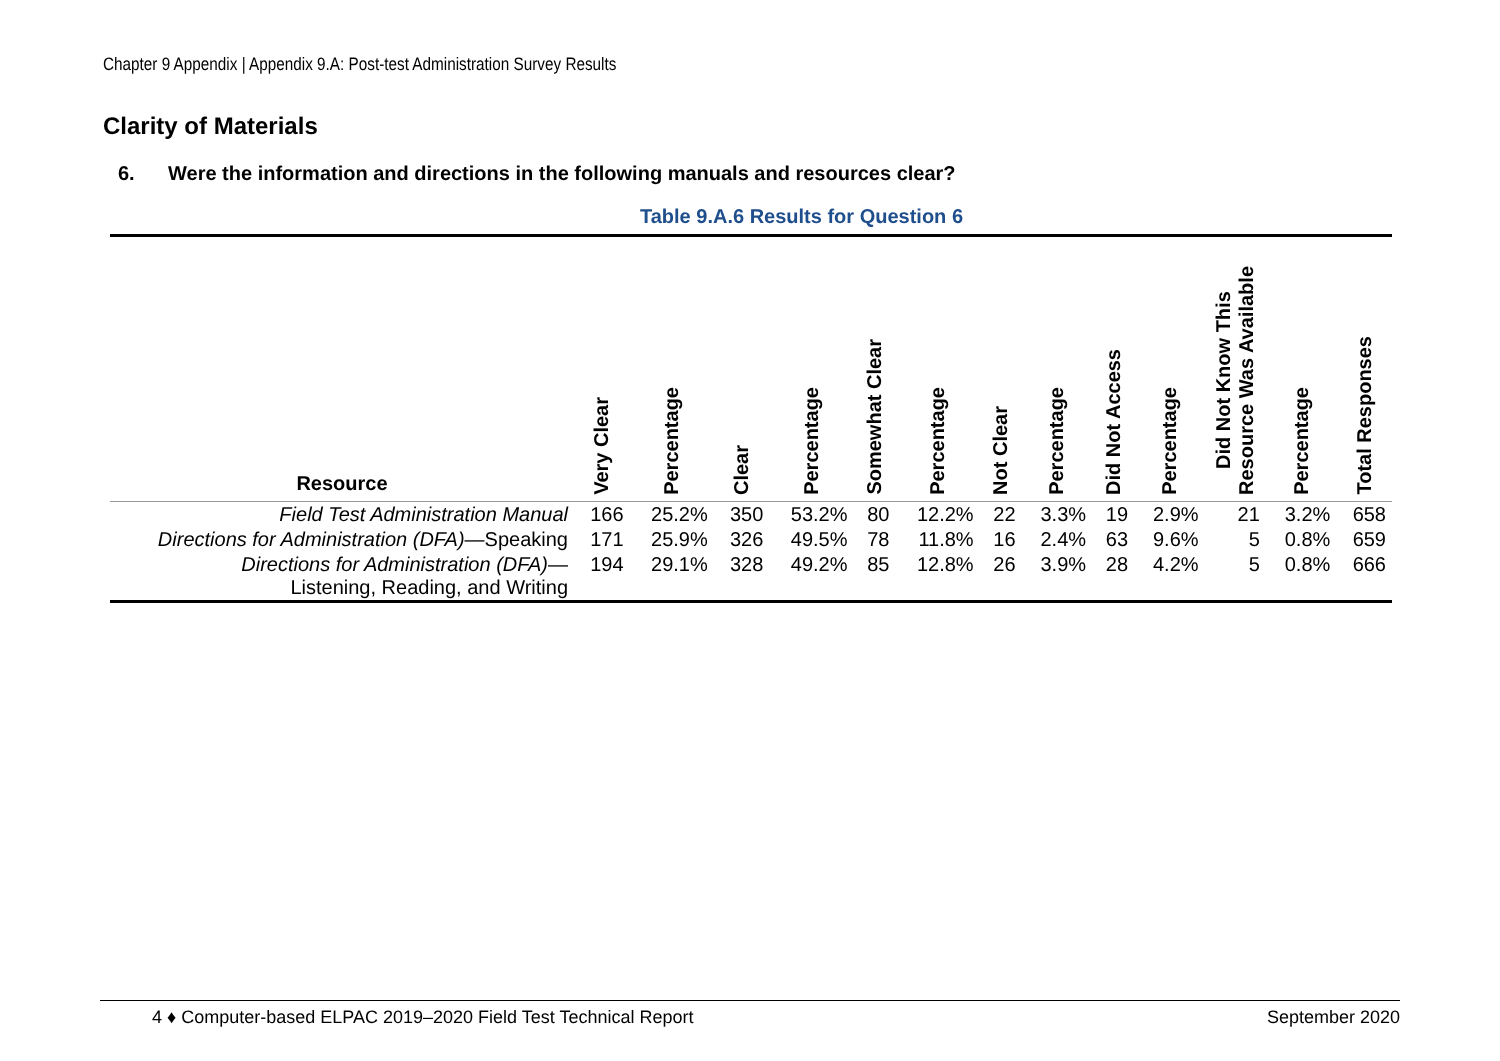Chapter 9 Appendix | Appendix 9.A: Post-test Administration Survey Results
Clarity of Materials
6. Were the information and directions in the following manuals and resources clear?
Table 9.A.6 Results for Question 6
| Resource | Very Clear | Percentage | Clear | Percentage | Somewhat Clear | Percentage | Not Clear | Percentage | Did Not Access | Percentage | Did Not Know This Resource Was Available | Percentage | Total Responses |
| --- | --- | --- | --- | --- | --- | --- | --- | --- | --- | --- | --- | --- | --- |
| Field Test Administration Manual | 166 | 25.2% | 350 | 53.2% | 80 | 12.2% | 22 | 3.3% | 19 | 2.9% | 21 | 3.2% | 658 |
| Directions for Administration (DFA) —Speaking | 171 | 25.9% | 326 | 49.5% | 78 | 11.8% | 16 | 2.4% | 63 | 9.6% | 5 | 0.8% | 659 |
| Directions for Administration (DFA) — Listening, Reading, and Writing | 194 | 29.1% | 328 | 49.2% | 85 | 12.8% | 26 | 3.9% | 28 | 4.2% | 5 | 0.8% | 666 |
4 ♦ Computer-based ELPAC 2019–2020 Field Test Technical Report September 2020